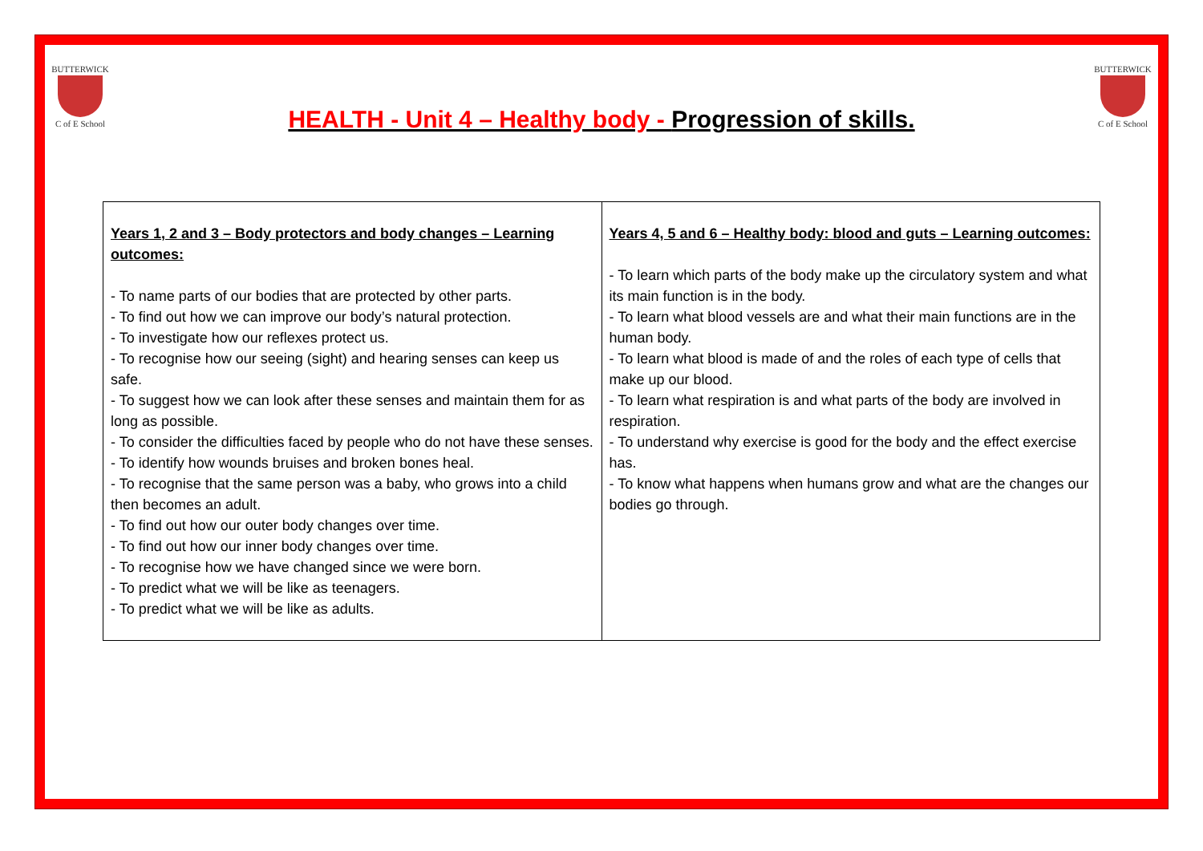BUTTERWICK
C of E School
HEALTH - Unit 4 – Healthy body - Progression of skills.
BUTTERWICK
C of E School
| Years 1, 2 and 3 – Body protectors and body changes – Learning outcomes: - To name parts of our bodies that are protected by other parts. - To find out how we can improve our body’s natural protection. - To investigate how our reflexes protect us. - To recognise how our seeing (sight) and hearing senses can keep us safe. - To suggest how we can look after these senses and maintain them for as long as possible. - To consider the difficulties faced by people who do not have these senses. - To identify how wounds bruises and broken bones heal. - To recognise that the same person was a baby, who grows into a child then becomes an adult. - To find out how our outer body changes over time. - To find out how our inner body changes over time. - To recognise how we have changed since we were born. - To predict what we will be like as teenagers. - To predict what we will be like as adults. | Years 4, 5 and 6 – Healthy body: blood and guts – Learning outcomes: - To learn which parts of the body make up the circulatory system and what its main function is in the body. - To learn what blood vessels are and what their main functions are in the human body. - To learn what blood is made of and the roles of each type of cells that make up our blood. - To learn what respiration is and what parts of the body are involved in respiration. - To understand why exercise is good for the body and the effect exercise has. - To know what happens when humans grow and what are the changes our bodies go through. |